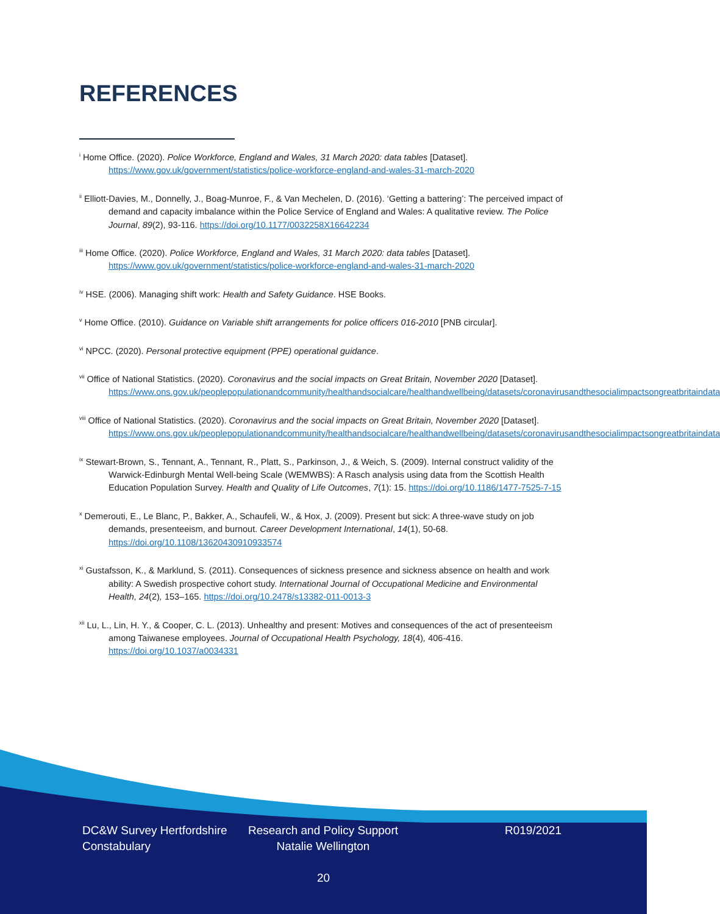REFERENCES
<sup>i</sup> Home Office. (2020). Police Workforce, England and Wales, 31 March 2020: data tables [Dataset]. https://www.gov.uk/government/statistics/police-workforce-england-and-wales-31-march-2020
<sup>ii</sup> Elliott-Davies, M., Donnelly, J., Boag-Munroe, F., & Van Mechelen, D. (2016). ‘Getting a battering’: The perceived impact of demand and capacity imbalance within the Police Service of England and Wales: A qualitative review. The Police Journal, 89(2), 93-116. https://doi.org/10.1177/0032258X16642234
<sup>iii</sup> Home Office. (2020). Police Workforce, England and Wales, 31 March 2020: data tables [Dataset]. https://www.gov.uk/government/statistics/police-workforce-england-and-wales-31-march-2020
<sup>iv</sup> HSE. (2006). Managing shift work: Health and Safety Guidance. HSE Books.
<sup>v</sup> Home Office. (2010). Guidance on Variable shift arrangements for police officers 016-2010 [PNB circular].
<sup>vi</sup> NPCC. (2020). Personal protective equipment (PPE) operational guidance.
<sup>vii</sup> Office of National Statistics. (2020). Coronavirus and the social impacts on Great Britain, November 2020 [Dataset]. https://www.ons.gov.uk/peoplepopulationandcommunity/healthandsocialcare/healthandwellbeing/datasets/coronavirusandthesocialimpactsongreatbritaindata
<sup>viii</sup> Office of National Statistics. (2020). Coronavirus and the social impacts on Great Britain, November 2020 [Dataset]. https://www.ons.gov.uk/peoplepopulationandcommunity/healthandsocialcare/healthandwellbeing/datasets/coronavirusandthesocialimpactsongreatbritaindata
<sup>ix</sup> Stewart-Brown, S., Tennant, A., Tennant, R., Platt, S., Parkinson, J., & Weich, S. (2009). Internal construct validity of the Warwick-Edinburgh Mental Well-being Scale (WEMWBS): A Rasch analysis using data from the Scottish Health Education Population Survey. Health and Quality of Life Outcomes, 7(1): 15. https://doi.org/10.1186/1477-7525-7-15
<sup>x</sup> Demerouti, E., Le Blanc, P., Bakker, A., Schaufeli, W., & Hox, J. (2009). Present but sick: A three-wave study on job demands, presenteeism, and burnout. Career Development International, 14(1), 50-68. https://doi.org/10.1108/13620430910933574
<sup>xi</sup> Gustafsson, K., & Marklund, S. (2011). Consequences of sickness presence and sickness absence on health and work ability: A Swedish prospective cohort study. International Journal of Occupational Medicine and Environmental Health, 24(2), 153–165. https://doi.org/10.2478/s13382-011-0013-3
<sup>xii</sup> Lu, L., Lin, H. Y., & Cooper, C. L. (2013). Unhealthy and present: Motives and consequences of the act of presenteeism among Taiwanese employees. Journal of Occupational Health Psychology, 18(4), 406-416. https://doi.org/10.1037/a0034331
DC&W Survey Hertfordshire Constabulary
Research and Policy Support Natalie Wellington
R019/2021
20